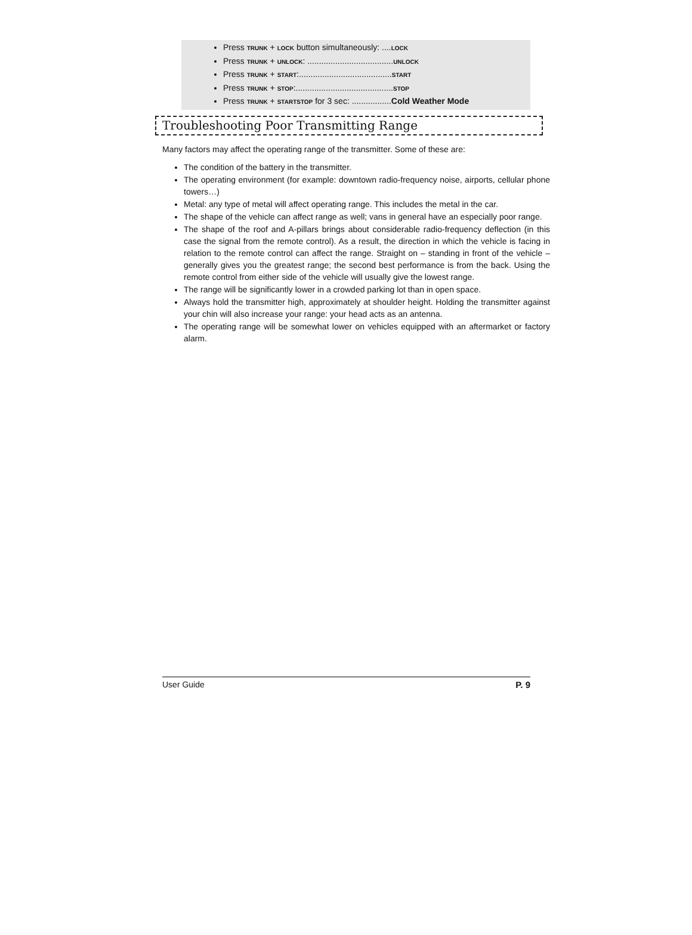Press TRUNK + LOCK button simultaneously: ....LOCK
Press TRUNK + UNLOCK: .....................................UNLOCK
Press TRUNK + START:........................................START
Press TRUNK + STOP:..........................................STOP
Press TRUNK + STARTSTOP for 3 sec: .................Cold Weather Mode
Troubleshooting Poor Transmitting Range
Many factors may affect the operating range of the transmitter. Some of these are:
The condition of the battery in the transmitter.
The operating environment (for example: downtown radio-frequency noise, airports, cellular phone towers…)
Metal: any type of metal will affect operating range. This includes the metal in the car.
The shape of the vehicle can affect range as well; vans in general have an especially poor range.
The shape of the roof and A-pillars brings about considerable radio-frequency deflection (in this case the signal from the remote control). As a result, the direction in which the vehicle is facing in relation to the remote control can affect the range. Straight on – standing in front of the vehicle – generally gives you the greatest range; the second best performance is from the back. Using the remote control from either side of the vehicle will usually give the lowest range.
The range will be significantly lower in a crowded parking lot than in open space.
Always hold the transmitter high, approximately at shoulder height. Holding the transmitter against your chin will also increase your range: your head acts as an antenna.
The operating range will be somewhat lower on vehicles equipped with an aftermarket or factory alarm.
User Guide P. 9